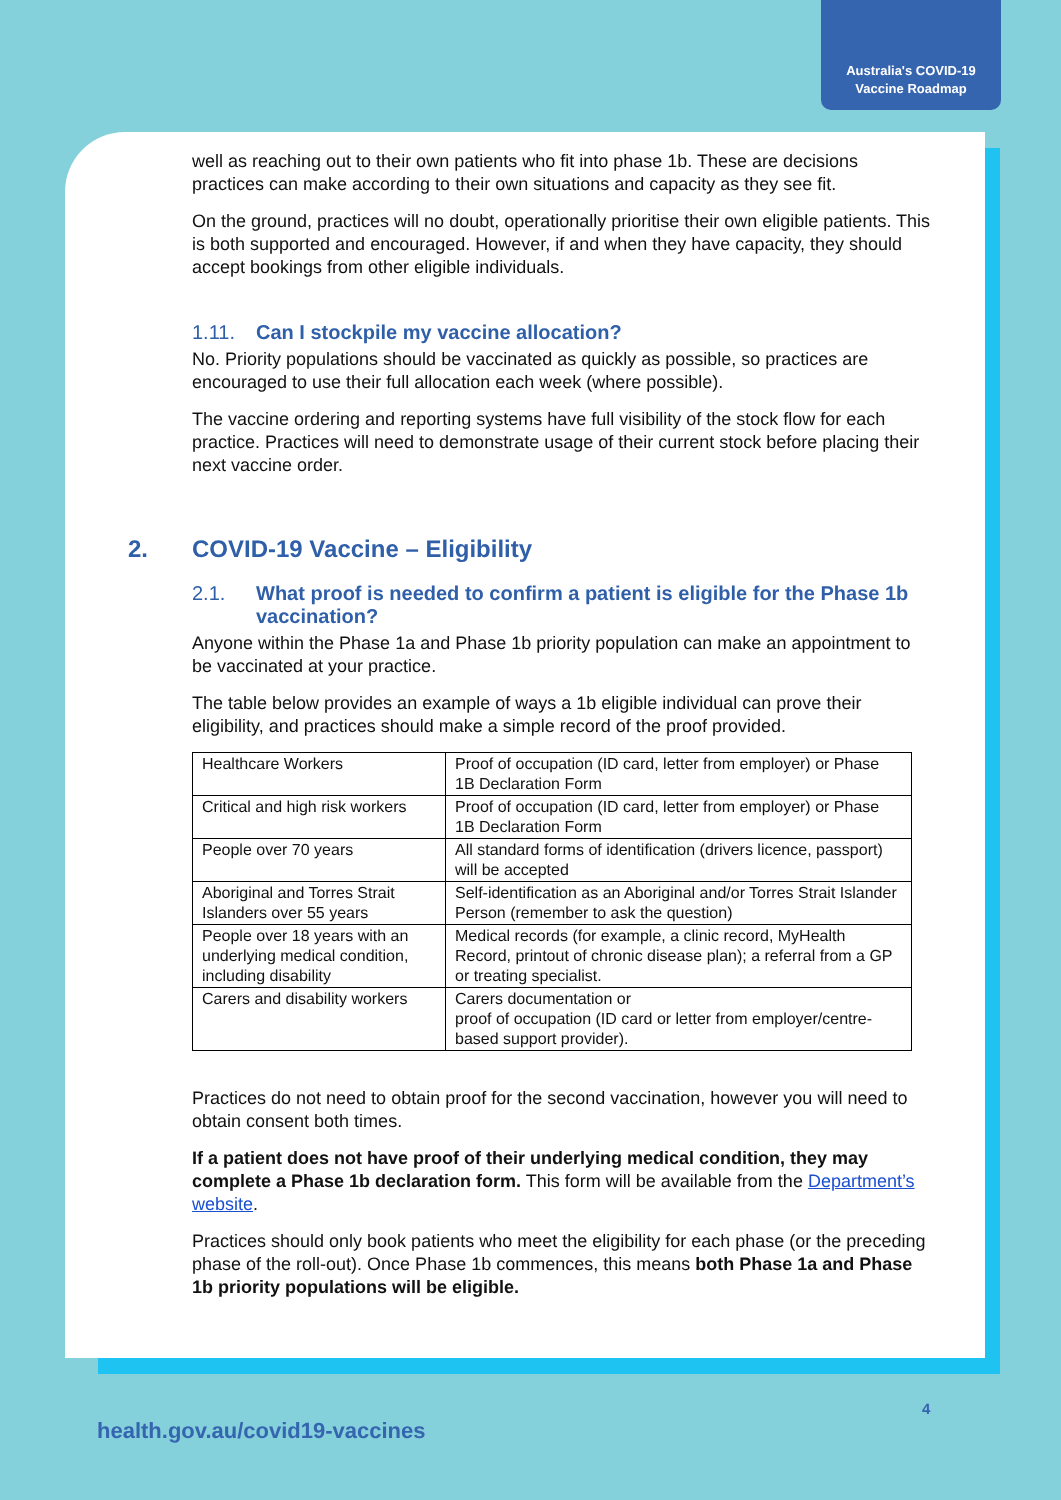Australia's COVID-19
Vaccine Roadmap
well as reaching out to their own patients who fit into phase 1b. These are decisions practices can make according to their own situations and capacity as they see fit.
On the ground, practices will no doubt, operationally prioritise their own eligible patients. This is both supported and encouraged. However, if and when they have capacity, they should accept bookings from other eligible individuals.
1.11. Can I stockpile my vaccine allocation?
No. Priority populations should be vaccinated as quickly as possible, so practices are encouraged to use their full allocation each week (where possible).
The vaccine ordering and reporting systems have full visibility of the stock flow for each practice. Practices will need to demonstrate usage of their current stock before placing their next vaccine order.
2. COVID-19 Vaccine – Eligibility
2.1. What proof is needed to confirm a patient is eligible for the Phase 1b vaccination?
Anyone within the Phase 1a and Phase 1b priority population can make an appointment to be vaccinated at your practice.
The table below provides an example of ways a 1b eligible individual can prove their eligibility, and practices should make a simple record of the proof provided.
| Healthcare Workers | Proof of occupation (ID card, letter from employer) or Phase 1B Declaration Form |
| Critical and high risk workers | Proof of occupation (ID card, letter from employer) or Phase 1B Declaration Form |
| People over 70 years | All standard forms of identification (drivers licence, passport) will be accepted |
| Aboriginal and Torres Strait Islanders over 55 years | Self-identification as an Aboriginal and/or Torres Strait Islander Person (remember to ask the question) |
| People over 18 years with an underlying medical condition, including disability | Medical records (for example, a clinic record, MyHealth Record, printout of chronic disease plan); a referral from a GP or treating specialist. |
| Carers and disability workers | Carers documentation or proof of occupation (ID card or letter from employer/centre-based support provider). |
Practices do not need to obtain proof for the second vaccination, however you will need to obtain consent both times.
If a patient does not have proof of their underlying medical condition, they may complete a Phase 1b declaration form. This form will be available from the Department’s website.
Practices should only book patients who meet the eligibility for each phase (or the preceding phase of the roll-out). Once Phase 1b commences, this means both Phase 1a and Phase 1b priority populations will be eligible.
4
health.gov.au/covid19-vaccines